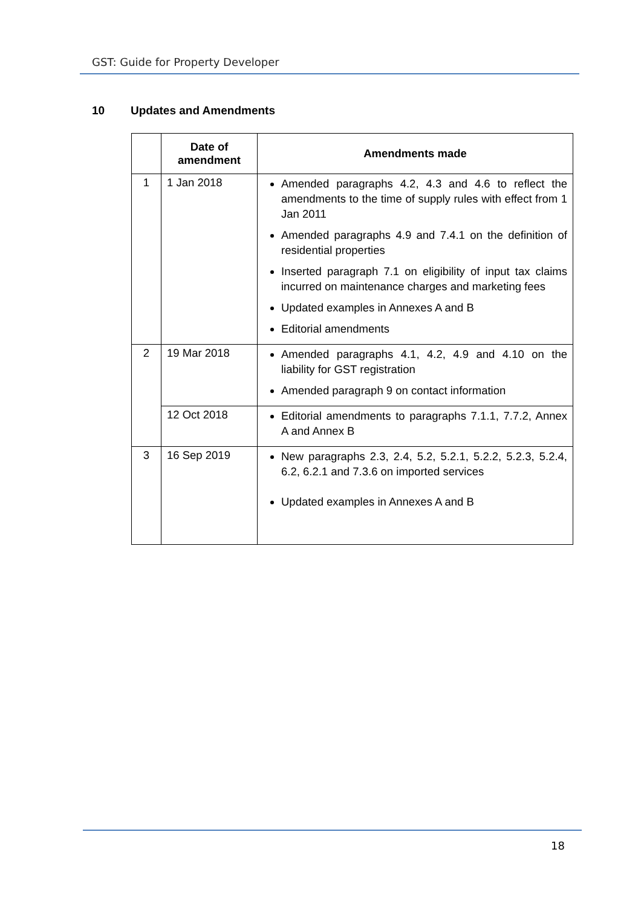GST: Guide for Property Developer
10 Updates and Amendments
| | Date of amendment | Amendments made |
| --- | --- | --- |
| 1 | 1 Jan 2018 | Amended paragraphs 4.2, 4.3 and 4.6 to reflect the amendments to the time of supply rules with effect from 1 Jan 2011 Amended paragraphs 4.9 and 7.4.1 on the definition of residential properties Inserted paragraph 7.1 on eligibility of input tax claims incurred on maintenance charges and marketing fees Updated examples in Annexes A and B Editorial amendments |
| 2 | 19 Mar 2018 | Amended paragraphs 4.1, 4.2, 4.9 and 4.10 on the liability for GST registration Amended paragraph 9 on contact information |
| | 12 Oct 2018 | Editorial amendments to paragraphs 7.1.1, 7.7.2, Annex A and Annex B |
| 3 | 16 Sep 2019 | New paragraphs 2.3, 2.4, 5.2, 5.2.1, 5.2.2, 5.2.3, 5.2.4, 6.2, 6.2.1 and 7.3.6 on imported services Updated examples in Annexes A and B |
18